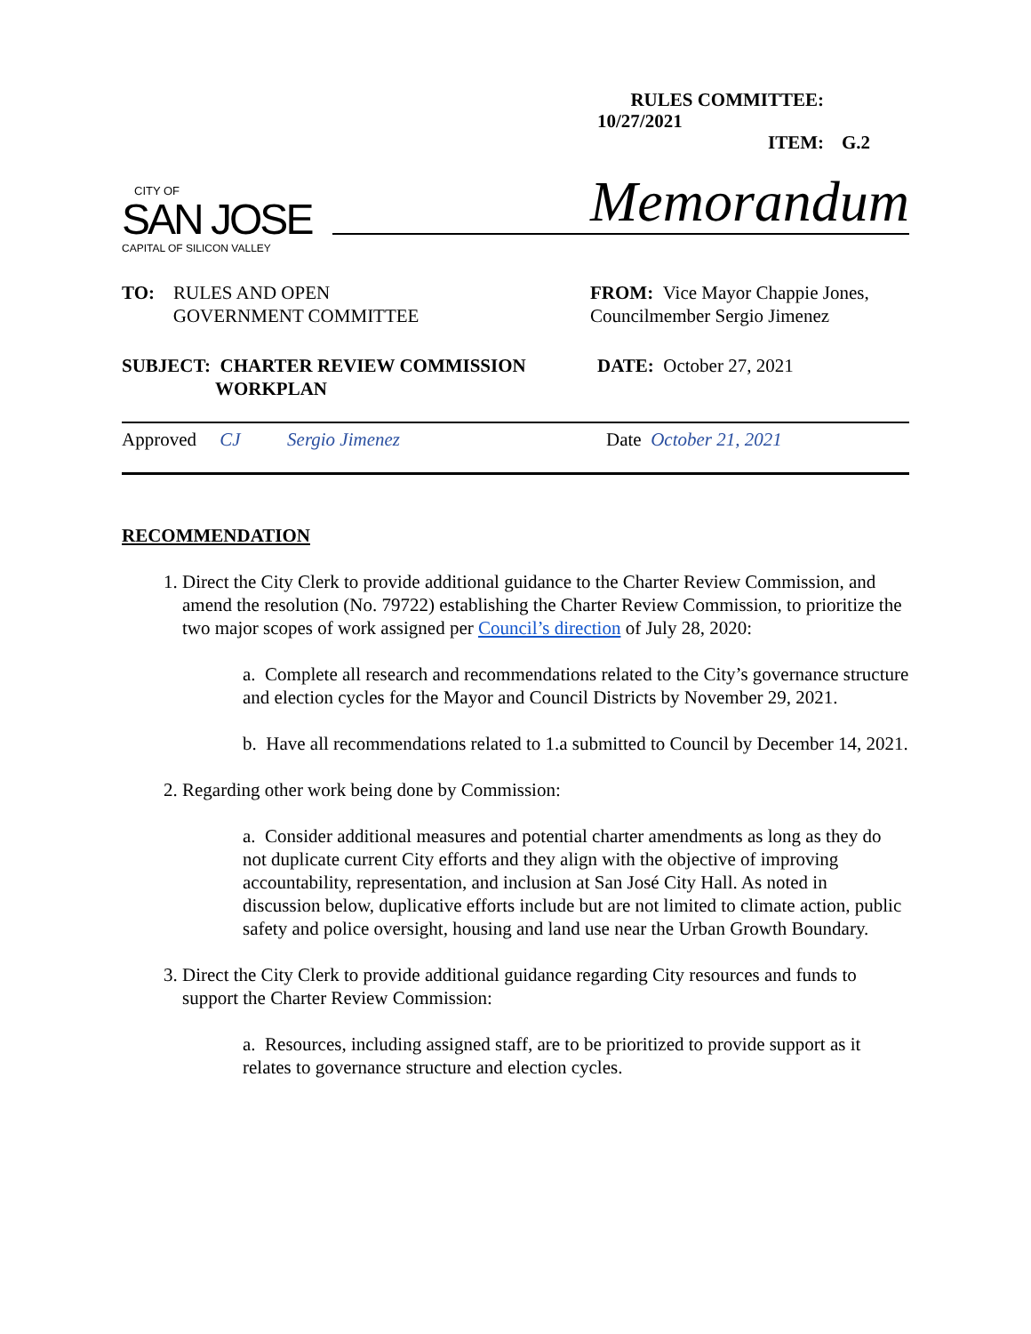RULES COMMITTEE: 10/27/2021
ITEM: G.2
CITY OF
SAN JOSE
CAPITAL OF SILICON VALLEY
Memorandum
TO: RULES AND OPEN
GOVERNMENT COMMITTEE
FROM: Vice Mayor Chappie Jones,
Councilmember Sergio Jimenez
SUBJECT: CHARTER REVIEW COMMISSION
WORKPLAN
DATE: October 27, 2021
Approved CJ Sergio Jimenez Date October 21, 2021
RECOMMENDATION
1. Direct the City Clerk to provide additional guidance to the Charter Review Commission, and amend the resolution (No. 79722) establishing the Charter Review Commission, to prioritize the two major scopes of work assigned per Council’s direction of July 28, 2020:
a. Complete all research and recommendations related to the City’s governance structure and election cycles for the Mayor and Council Districts by November 29, 2021.
b. Have all recommendations related to 1.a submitted to Council by December 14, 2021.
2. Regarding other work being done by Commission:
a. Consider additional measures and potential charter amendments as long as they do not duplicate current City efforts and they align with the objective of improving accountability, representation, and inclusion at San José City Hall. As noted in discussion below, duplicative efforts include but are not limited to climate action, public safety and police oversight, housing and land use near the Urban Growth Boundary.
3. Direct the City Clerk to provide additional guidance regarding City resources and funds to support the Charter Review Commission:
a. Resources, including assigned staff, are to be prioritized to provide support as it relates to governance structure and election cycles.